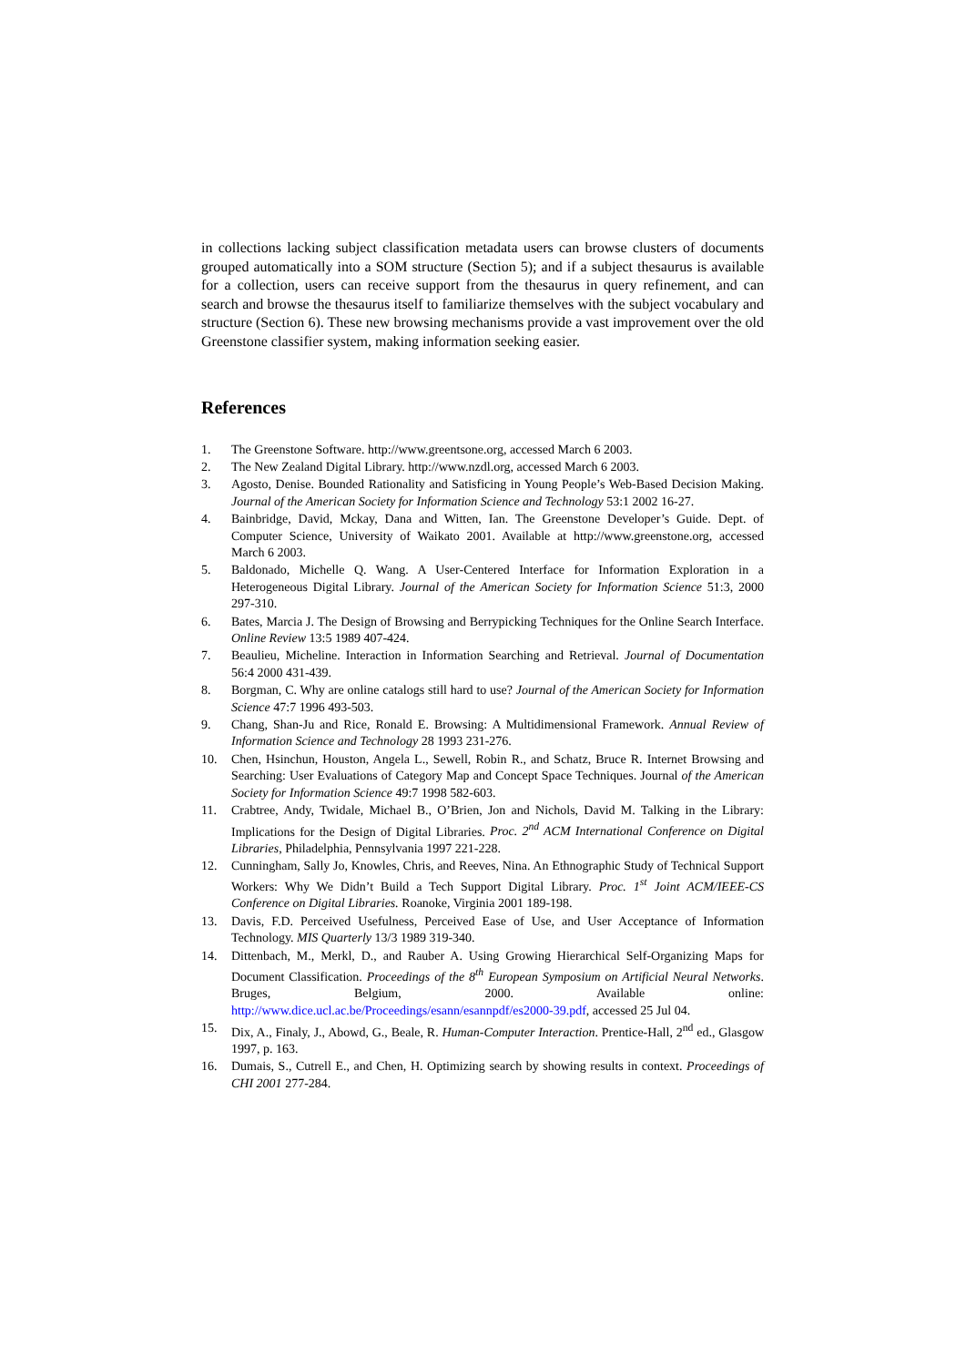in collections lacking subject classification metadata users can browse clusters of documents grouped automatically into a SOM structure (Section 5); and if a subject thesaurus is available for a collection, users can receive support from the thesaurus in query refinement, and can search and browse the thesaurus itself to familiarize themselves with the subject vocabulary and structure (Section 6). These new browsing mechanisms provide a vast improvement over the old Greenstone classifier system, making information seeking easier.
References
1. The Greenstone Software. http://www.greentsone.org, accessed March 6 2003.
2. The New Zealand Digital Library. http://www.nzdl.org, accessed March 6 2003.
3. Agosto, Denise. Bounded Rationality and Satisficing in Young People’s Web-Based Decision Making. Journal of the American Society for Information Science and Technology 53:1 2002 16-27.
4. Bainbridge, David, Mckay, Dana and Witten, Ian. The Greenstone Developer’s Guide. Dept. of Computer Science, University of Waikato 2001. Available at http://www.greenstone.org, accessed March 6 2003.
5. Baldonado, Michelle Q. Wang. A User-Centered Interface for Information Exploration in a Heterogeneous Digital Library. Journal of the American Society for Information Science 51:3, 2000 297-310.
6. Bates, Marcia J. The Design of Browsing and Berrypicking Techniques for the Online Search Interface. Online Review 13:5 1989 407-424.
7. Beaulieu, Micheline. Interaction in Information Searching and Retrieval. Journal of Documentation 56:4 2000 431-439.
8. Borgman, C. Why are online catalogs still hard to use? Journal of the American Society for Information Science 47:7 1996 493-503.
9. Chang, Shan-Ju and Rice, Ronald E. Browsing: A Multidimensional Framework. Annual Review of Information Science and Technology 28 1993 231-276.
10. Chen, Hsinchun, Houston, Angela L., Sewell, Robin R., and Schatz, Bruce R. Internet Browsing and Searching: User Evaluations of Category Map and Concept Space Techniques. Journal of the American Society for Information Science 49:7 1998 582-603.
11. Crabtree, Andy, Twidale, Michael B., O’Brien, Jon and Nichols, David M. Talking in the Library: Implications for the Design of Digital Libraries. Proc. 2<sup>nd</sup> ACM International Conference on Digital Libraries, Philadelphia, Pennsylvania 1997 221-228.
12. Cunningham, Sally Jo, Knowles, Chris, and Reeves, Nina. An Ethnographic Study of Technical Support Workers: Why We Didn’t Build a Tech Support Digital Library. Proc. 1<sup>st</sup> Joint ACM/IEEE-CS Conference on Digital Libraries. Roanoke, Virginia 2001 189-198.
13. Davis, F.D. Perceived Usefulness, Perceived Ease of Use, and User Acceptance of Information Technology. MIS Quarterly 13/3 1989 319-340.
14. Dittenbach, M., Merkl, D., and Rauber A. Using Growing Hierarchical Self-Organizing Maps for Document Classification. Proceedings of the 8<sup>th</sup> European Symposium on Artificial Neural Networks. Bruges, Belgium, 2000. Available online: http://www.dice.ucl.ac.be/Proceedings/esann/esannpdf/es2000-39.pdf, accessed 25 Jul 04.
15. Dix, A., Finaly, J., Abowd, G., Beale, R. Human-Computer Interaction. Prentice-Hall, 2<sup>nd</sup> ed., Glasgow 1997, p. 163.
16. Dumais, S., Cutrell E., and Chen, H. Optimizing search by showing results in context. Proceedings of CHI 2001 277-284.